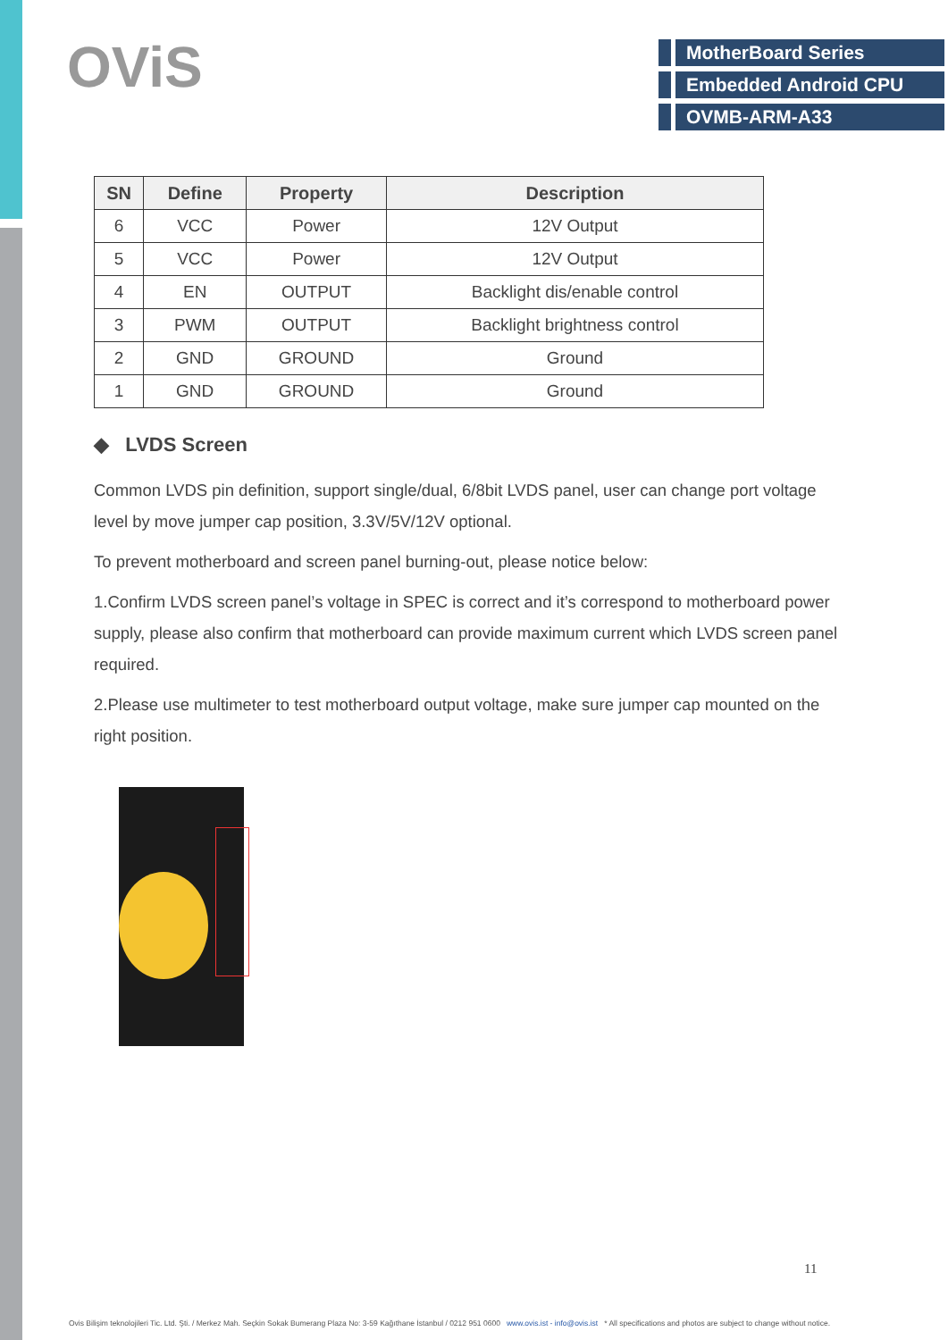OViS
MotherBoard Series
Embedded Android CPU
OVMB-ARM-A33
| SN | Define | Property | Description |
| --- | --- | --- | --- |
| 6 | VCC | Power | 12V Output |
| 5 | VCC | Power | 12V Output |
| 4 | EN | OUTPUT | Backlight dis/enable control |
| 3 | PWM | OUTPUT | Backlight brightness control |
| 2 | GND | GROUND | Ground |
| 1 | GND | GROUND | Ground |
◆ LVDS Screen
Common LVDS pin definition, support single/dual, 6/8bit LVDS panel, user can change port voltage level by move jumper cap position, 3.3V/5V/12V optional.
To prevent motherboard and screen panel burning-out, please notice below:
1.Confirm LVDS screen panel’s voltage in SPEC is correct and it’s correspond to motherboard power supply, please also confirm that motherboard can provide maximum current which LVDS screen panel required.
2.Please use multimeter to test motherboard output voltage, make sure jumper cap mounted on the right position.
11
Ovis Bilişim teknolojileri Tic. Ltd. Şti. / Merkez Mah. Seçkin Sokak Bumerang Plaza No: 3-59 Kağıthane İstanbul / 0212 951 0600 www.ovis.ist - info@ovis.ist * All specifications and photos are subject to change without notice.